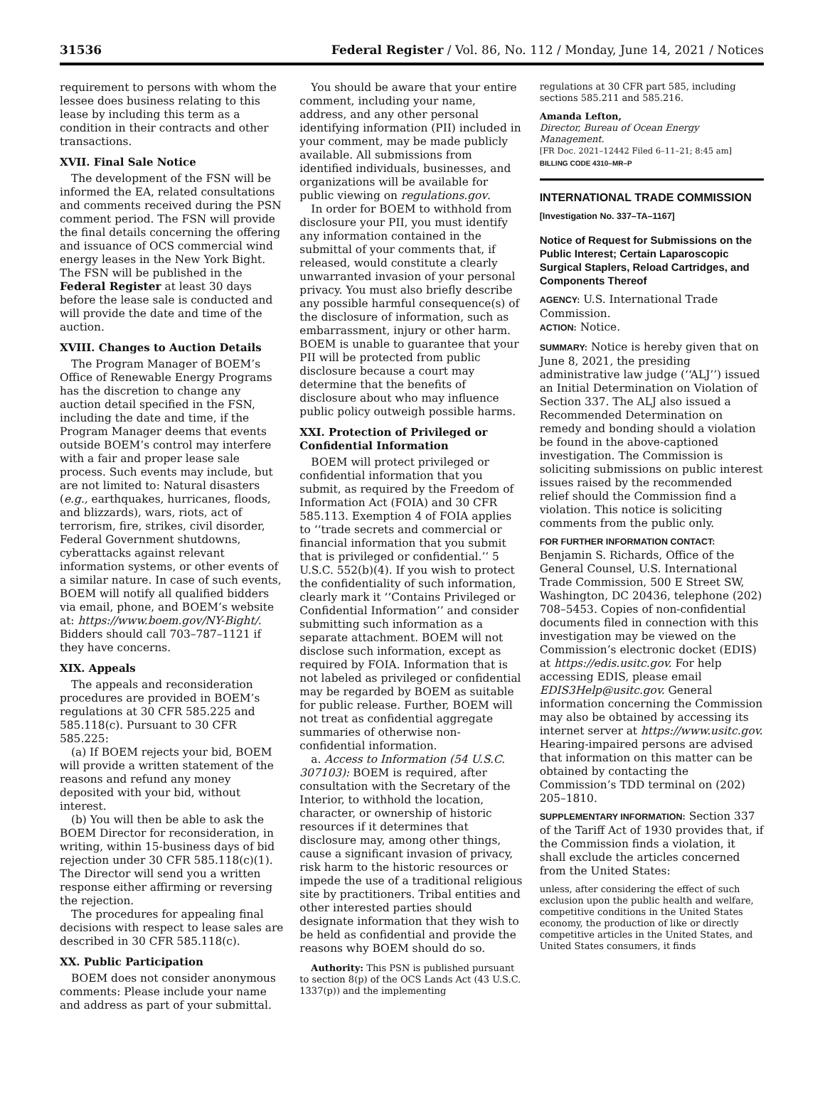31536 Federal Register / Vol. 86, No. 112 / Monday, June 14, 2021 / Notices
requirement to persons with whom the lessee does business relating to this lease by including this term as a condition in their contracts and other transactions.
XVII. Final Sale Notice
The development of the FSN will be informed the EA, related consultations and comments received during the PSN comment period. The FSN will provide the final details concerning the offering and issuance of OCS commercial wind energy leases in the New York Bight. The FSN will be published in the Federal Register at least 30 days before the lease sale is conducted and will provide the date and time of the auction.
XVIII. Changes to Auction Details
The Program Manager of BOEM’s Office of Renewable Energy Programs has the discretion to change any auction detail specified in the FSN, including the date and time, if the Program Manager deems that events outside BOEM’s control may interfere with a fair and proper lease sale process. Such events may include, but are not limited to: Natural disasters (e.g., earthquakes, hurricanes, floods, and blizzards), wars, riots, act of terrorism, fire, strikes, civil disorder, Federal Government shutdowns, cyberattacks against relevant information systems, or other events of a similar nature. In case of such events, BOEM will notify all qualified bidders via email, phone, and BOEM’s website at: https://www.boem.gov/NY-Bight/. Bidders should call 703–787–1121 if they have concerns.
XIX. Appeals
The appeals and reconsideration procedures are provided in BOEM’s regulations at 30 CFR 585.225 and 585.118(c). Pursuant to 30 CFR 585.225:
(a) If BOEM rejects your bid, BOEM will provide a written statement of the reasons and refund any money deposited with your bid, without interest.
(b) You will then be able to ask the BOEM Director for reconsideration, in writing, within 15-business days of bid rejection under 30 CFR 585.118(c)(1). The Director will send you a written response either affirming or reversing the rejection.
The procedures for appealing final decisions with respect to lease sales are described in 30 CFR 585.118(c).
XX. Public Participation
BOEM does not consider anonymous comments: Please include your name and address as part of your submittal.
You should be aware that your entire comment, including your name, address, and any other personal identifying information (PII) included in your comment, may be made publicly available. All submissions from identified individuals, businesses, and organizations will be available for public viewing on regulations.gov.
In order for BOEM to withhold from disclosure your PII, you must identify any information contained in the submittal of your comments that, if released, would constitute a clearly unwarranted invasion of your personal privacy. You must also briefly describe any possible harmful consequence(s) of the disclosure of information, such as embarrassment, injury or other harm. BOEM is unable to guarantee that your PII will be protected from public disclosure because a court may determine that the benefits of disclosure about who may influence public policy outweigh possible harms.
XXI. Protection of Privileged or Confidential Information
BOEM will protect privileged or confidential information that you submit, as required by the Freedom of Information Act (FOIA) and 30 CFR 585.113. Exemption 4 of FOIA applies to ‘‘trade secrets and commercial or financial information that you submit that is privileged or confidential.’’ 5 U.S.C. 552(b)(4). If you wish to protect the confidentiality of such information, clearly mark it ‘‘Contains Privileged or Confidential Information’’ and consider submitting such information as a separate attachment. BOEM will not disclose such information, except as required by FOIA. Information that is not labeled as privileged or confidential may be regarded by BOEM as suitable for public release. Further, BOEM will not treat as confidential aggregate summaries of otherwise non-confidential information.
a. Access to Information (54 U.S.C. 307103): BOEM is required, after consultation with the Secretary of the Interior, to withhold the location, character, or ownership of historic resources if it determines that disclosure may, among other things, cause a significant invasion of privacy, risk harm to the historic resources or impede the use of a traditional religious site by practitioners. Tribal entities and other interested parties should designate information that they wish to be held as confidential and provide the reasons why BOEM should do so.
Authority: This PSN is published pursuant to section 8(p) of the OCS Lands Act (43 U.S.C. 1337(p)) and the implementing
regulations at 30 CFR part 585, including sections 585.211 and 585.216.
Amanda Lefton,
Director, Bureau of Ocean Energy Management.
[FR Doc. 2021–12442 Filed 6–11–21; 8:45 am]
BILLING CODE 4310–MR–P
INTERNATIONAL TRADE COMMISSION
[Investigation No. 337–TA–1167]
Notice of Request for Submissions on the Public Interest; Certain Laparoscopic Surgical Staplers, Reload Cartridges, and Components Thereof
AGENCY: U.S. International Trade Commission.
ACTION: Notice.
SUMMARY: Notice is hereby given that on June 8, 2021, the presiding administrative law judge (‘‘ALJ’’) issued an Initial Determination on Violation of Section 337. The ALJ also issued a Recommended Determination on remedy and bonding should a violation be found in the above-captioned investigation. The Commission is soliciting submissions on public interest issues raised by the recommended relief should the Commission find a violation. This notice is soliciting comments from the public only.
FOR FURTHER INFORMATION CONTACT: Benjamin S. Richards, Office of the General Counsel, U.S. International Trade Commission, 500 E Street SW, Washington, DC 20436, telephone (202) 708–5453. Copies of non-confidential documents filed in connection with this investigation may be viewed on the Commission’s electronic docket (EDIS) at https://edis.usitc.gov. For help accessing EDIS, please email EDIS3Help@usitc.gov. General information concerning the Commission may also be obtained by accessing its internet server at https://www.usitc.gov. Hearing-impaired persons are advised that information on this matter can be obtained by contacting the Commission’s TDD terminal on (202) 205–1810.
SUPPLEMENTARY INFORMATION: Section 337 of the Tariff Act of 1930 provides that, if the Commission finds a violation, it shall exclude the articles concerned from the United States:
unless, after considering the effect of such exclusion upon the public health and welfare, competitive conditions in the United States economy, the production of like or directly competitive articles in the United States, and United States consumers, it finds